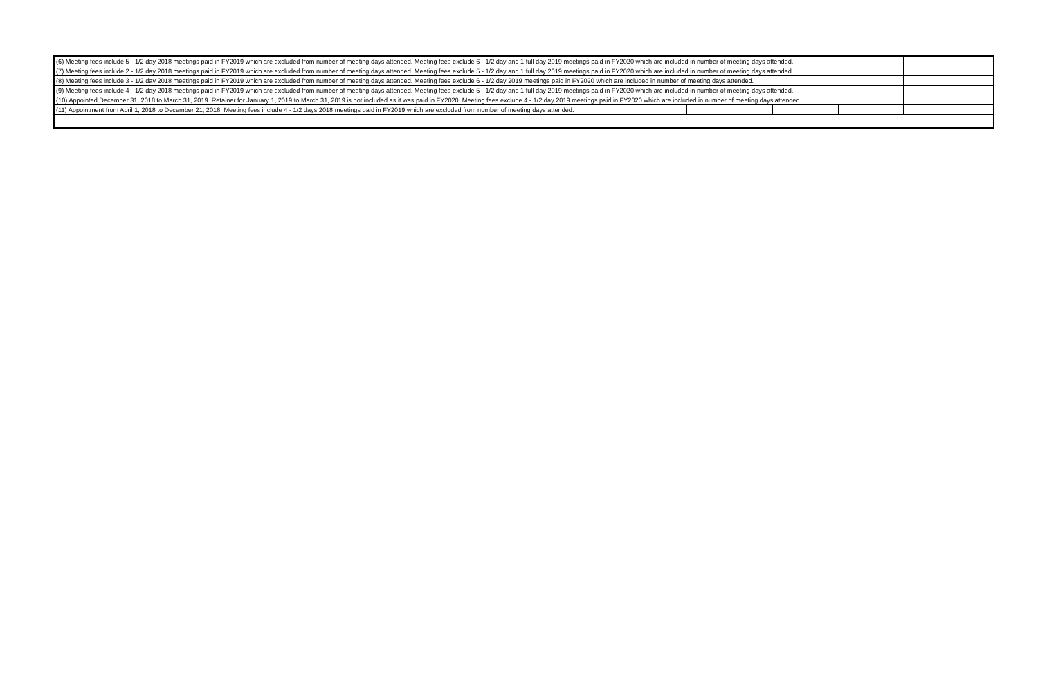| (6) Meeting fees include 5 - 1/2 day 2018 meetings paid in FY2019 which are excluded from number of meeting days attended. Meeting fees exclude 6 - 1/2 day and 1 full day 2019 meetings paid in FY2020 which are included in number of meeting days attended. | | | | |
| (7) Meeting fees include 2 - 1/2 day 2018 meetings paid in FY2019 which are excluded from number of meeting days attended. Meeting fees exclude 5 - 1/2 day and 1 full day 2019 meetings paid in FY2020 which are included in number of meeting days attended. | | | | |
| (8) Meeting fees include 3 - 1/2 day 2018 meetings paid in FY2019 which are excluded from number of meeting days attended. Meeting fees exclude 6 - 1/2 day 2019 meetings paid in FY2020 which are included in number of meeting days attended. | | | | |
| (9) Meeting fees include 4 - 1/2 day 2018 meetings paid in FY2019 which are excluded from number of meeting days attended. Meeting fees exclude 5 - 1/2 day and 1 full day 2019 meetings paid in FY2020 which are included in number of meeting days attended. | | | | |
| (10) Appointed December 31, 2018 to March 31, 2019. Retainer for January 1, 2019 to March 31, 2019 is not included as it was paid in FY2020. Meeting fees exclude 4 - 1/2 day 2019 meetings paid in FY2020 which are included in number of meeting days attended. | | | | |
| (11) Appointment from April 1, 2018 to December 21, 2018. Meeting fees include 4 - 1/2 days 2018 meetings paid in FY2019 which are excluded from number of meeting days attended. | | | | |